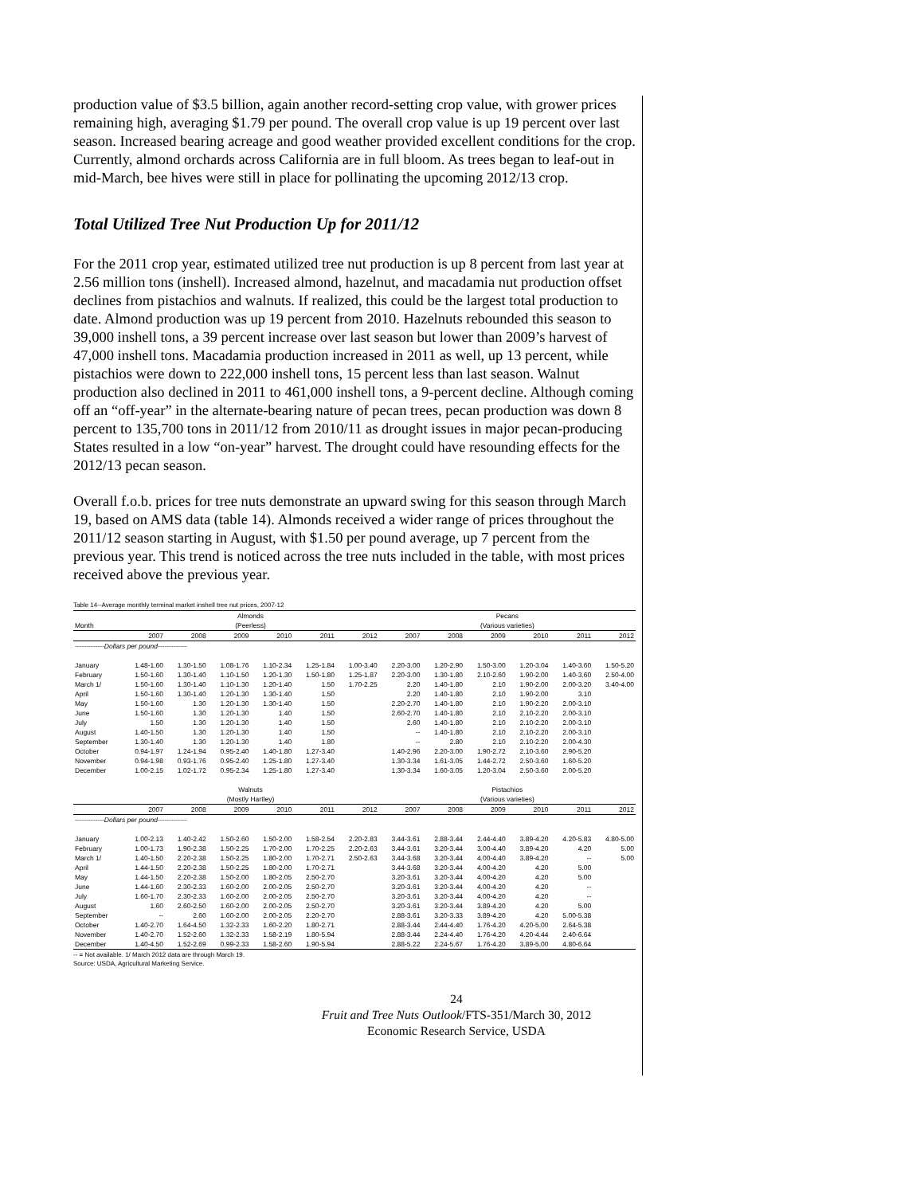production value of $3.5 billion, again another record-setting crop value, with grower prices remaining high, averaging $1.79 per pound. The overall crop value is up 19 percent over last season. Increased bearing acreage and good weather provided excellent conditions for the crop. Currently, almond orchards across California are in full bloom. As trees began to leaf-out in mid-March, bee hives were still in place for pollinating the upcoming 2012/13 crop.
Total Utilized Tree Nut Production Up for 2011/12
For the 2011 crop year, estimated utilized tree nut production is up 8 percent from last year at 2.56 million tons (inshell). Increased almond, hazelnut, and macadamia nut production offset declines from pistachios and walnuts. If realized, this could be the largest total production to date. Almond production was up 19 percent from 2010. Hazelnuts rebounded this season to 39,000 inshell tons, a 39 percent increase over last season but lower than 2009’s harvest of 47,000 inshell tons. Macadamia production increased in 2011 as well, up 13 percent, while pistachios were down to 222,000 inshell tons, 15 percent less than last season. Walnut production also declined in 2011 to 461,000 inshell tons, a 9-percent decline. Although coming off an “off-year” in the alternate-bearing nature of pecan trees, pecan production was down 8 percent to 135,700 tons in 2011/12 from 2010/11 as drought issues in major pecan-producing States resulted in a low “on-year” harvest. The drought could have resounding effects for the 2012/13 pecan season.
Overall f.o.b. prices for tree nuts demonstrate an upward swing for this season through March 19, based on AMS data (table 14). Almonds received a wider range of prices throughout the 2011/12 season starting in August, with $1.50 per pound average, up 7 percent from the previous year. This trend is noticed across the tree nuts included in the table, with most prices received above the previous year.
Table 14--Average monthly terminal market inshell tree nut prices, 2007-12
| | Almonds | | | | | | Pecans | | | | | |
| Month | (Peerless) | | | | | | (Various varieties) | | | | | |
| | 2007 | 2008 | 2009 | 2010 | 2011 | 2012 | 2007 | 2008 | 2009 | 2010 | 2011 | 2012 |
| -------------Dollars per pound------------- | | | | | | | | | | | | |
| January | 1.48-1.60 | 1.30-1.50 | 1.08-1.76 | 1.10-2.34 | 1.25-1.84 | 1.00-3.40 | 2.20-3.00 | 1.20-2.90 | 1.50-3.00 | 1.20-3.04 | 1.40-3.60 | 1.50-5.20 |
| February | 1.50-1.60 | 1.30-1.40 | 1.10-1.50 | 1.20-1.30 | 1.50-1.80 | 1.25-1.87 | 2.20-3.00 | 1.30-1.80 | 2.10-2.60 | 1.90-2.00 | 1.40-3.60 | 2.50-4.00 |
| March 1/ | 1.50-1.60 | 1.30-1.40 | 1.10-1.30 | 1.20-1.40 | 1.50 | 1.70-2.25 | 2.20 | 1.40-1.80 | 2.10 | 1.90-2.00 | 2.00-3.20 | 3.40-4.00 |
| April | 1.50-1.60 | 1.30-1.40 | 1.20-1.30 | 1.30-1.40 | 1.50 | | 2.20 | 1.40-1.80 | 2.10 | 1.90-2.00 | 3.10 | |
| May | 1.50-1.60 | 1.30 | 1.20-1.30 | 1.30-1.40 | 1.50 | | 2.20-2.70 | 1.40-1.80 | 2.10 | 1.90-2.20 | 2.00-3.10 | |
| June | 1.50-1.60 | 1.30 | 1.20-1.30 | 1.40 | 1.50 | | 2.60-2.70 | 1.40-1.80 | 2.10 | 2.10-2.20 | 2.00-3.10 | |
| July | 1.50 | 1.30 | 1.20-1.30 | 1.40 | 1.50 | | 2.60 | 1.40-1.80 | 2.10 | 2.10-2.20 | 2.00-3.10 | |
| August | 1.40-1.50 | 1.30 | 1.20-1.30 | 1.40 | 1.50 | | -- | 1.40-1.80 | 2.10 | 2.10-2.20 | 2.00-3.10 | |
| September | 1.30-1.40 | 1.30 | 1.20-1.30 | 1.40 | 1.80 | | -- | 2.80 | 2.10 | 2.10-2.20 | 2.00-4.30 | |
| October | 0.94-1.97 | 1.24-1.94 | 0.95-2.40 | 1.40-1.80 | 1.27-3.40 | | 1.40-2.96 | 2.20-3.00 | 1.90-2.72 | 2.10-3.60 | 2.90-5.20 | |
| November | 0.94-1.98 | 0.93-1.76 | 0.95-2.40 | 1.25-1.80 | 1.27-3.40 | | 1.30-3.34 | 1.61-3.05 | 1.44-2.72 | 2.50-3.60 | 1.60-5.20 | |
| December | 1.00-2.15 | 1.02-1.72 | 0.95-2.34 | 1.25-1.80 | 1.27-3.40 | | 1.30-3.34 | 1.60-3.05 | 1.20-3.04 | 2.50-3.60 | 2.00-5.20 | |
| | Walnuts | | | | | | Pistachios | | | | | |
| | (Mostly Hartley) | | | | | | (Various varieties) | | | | | |
| | 2007 | 2008 | 2009 | 2010 | 2011 | 2012 | 2007 | 2008 | 2009 | 2010 | 2011 | 2012 |
| -------------Dollars per pound------------- | | | | | | | | | | | | |
| January | 1.00-2.13 | 1.40-2.42 | 1.50-2.60 | 1.50-2.00 | 1.58-2.54 | 2.20-2.83 | 3.44-3.61 | 2.88-3.44 | 2.44-4.40 | 3.89-4.20 | 4.20-5.83 | 4.80-5.00 |
| February | 1.00-1.73 | 1.90-2.38 | 1.50-2.25 | 1.70-2.00 | 1.70-2.25 | 2.20-2.63 | 3.44-3.61 | 3.20-3.44 | 3.00-4.40 | 3.89-4.20 | 4.20 | 5.00 |
| March 1/ | 1.40-1.50 | 2.20-2.38 | 1.50-2.25 | 1.80-2.00 | 1.70-2.71 | 2.50-2.63 | 3.44-3.68 | 3.20-3.44 | 4.00-4.40 | 3.89-4.20 | -- | 5.00 |
| April | 1.44-1.50 | 2.20-2.38 | 1.50-2.25 | 1.80-2.00 | 1.70-2.71 | | 3.44-3.68 | 3.20-3.44 | 4.00-4.20 | 4.20 | 5.00 | |
| May | 1.44-1.50 | 2.20-2.38 | 1.50-2.00 | 1.80-2.05 | 2.50-2.70 | | 3.20-3.61 | 3.20-3.44 | 4.00-4.20 | 4.20 | 5.00 | |
| June | 1.44-1.60 | 2.30-2.33 | 1.60-2.00 | 2.00-2.05 | 2.50-2.70 | | 3.20-3.61 | 3.20-3.44 | 4.00-4.20 | 4.20 | -- | |
| July | 1.60-1.70 | 2.30-2.33 | 1.60-2.00 | 2.00-2.05 | 2.50-2.70 | | 3.20-3.61 | 3.20-3.44 | 4.00-4.20 | 4.20 | -- | |
| August | 1.60 | 2.60-2.50 | 1.60-2.00 | 2.00-2.05 | 2.50-2.70 | | 3.20-3.61 | 3.20-3.44 | 3.89-4.20 | 4.20 | 5.00 | |
| September | -- | 2.60 | 1.60-2.00 | 2.00-2.05 | 2.20-2.70 | | 2.88-3.61 | 3.20-3.33 | 3.89-4.20 | 4.20 | 5.00-5.38 | |
| October | 1.40-2.70 | 1.64-4.50 | 1.32-2.33 | 1.60-2.20 | 1.80-2.71 | | 2.88-3.44 | 2.44-4.40 | 1.76-4.20 | 4.20-5.00 | 2.64-5.38 | |
| November | 1.40-2.70 | 1.52-2.60 | 1.32-2.33 | 1.58-2.19 | 1.80-5.94 | | 2.88-3.44 | 2.24-4.40 | 1.76-4.20 | 4.20-4.44 | 2.40-6.64 | |
| December | 1.40-4.50 | 1.52-2.69 | 0.99-2.33 | 1.58-2.60 | 1.90-5.94 | | 2.88-5.22 | 2.24-5.67 | 1.76-4.20 | 3.89-5.00 | 4.80-6.64 | |
-- = Not available. 1/ March 2012 data are through March 19.
Source: USDA, Agricultural Marketing Service.
24
Fruit and Tree Nuts Outlook/FTS-351/March 30, 2012
Economic Research Service, USDA